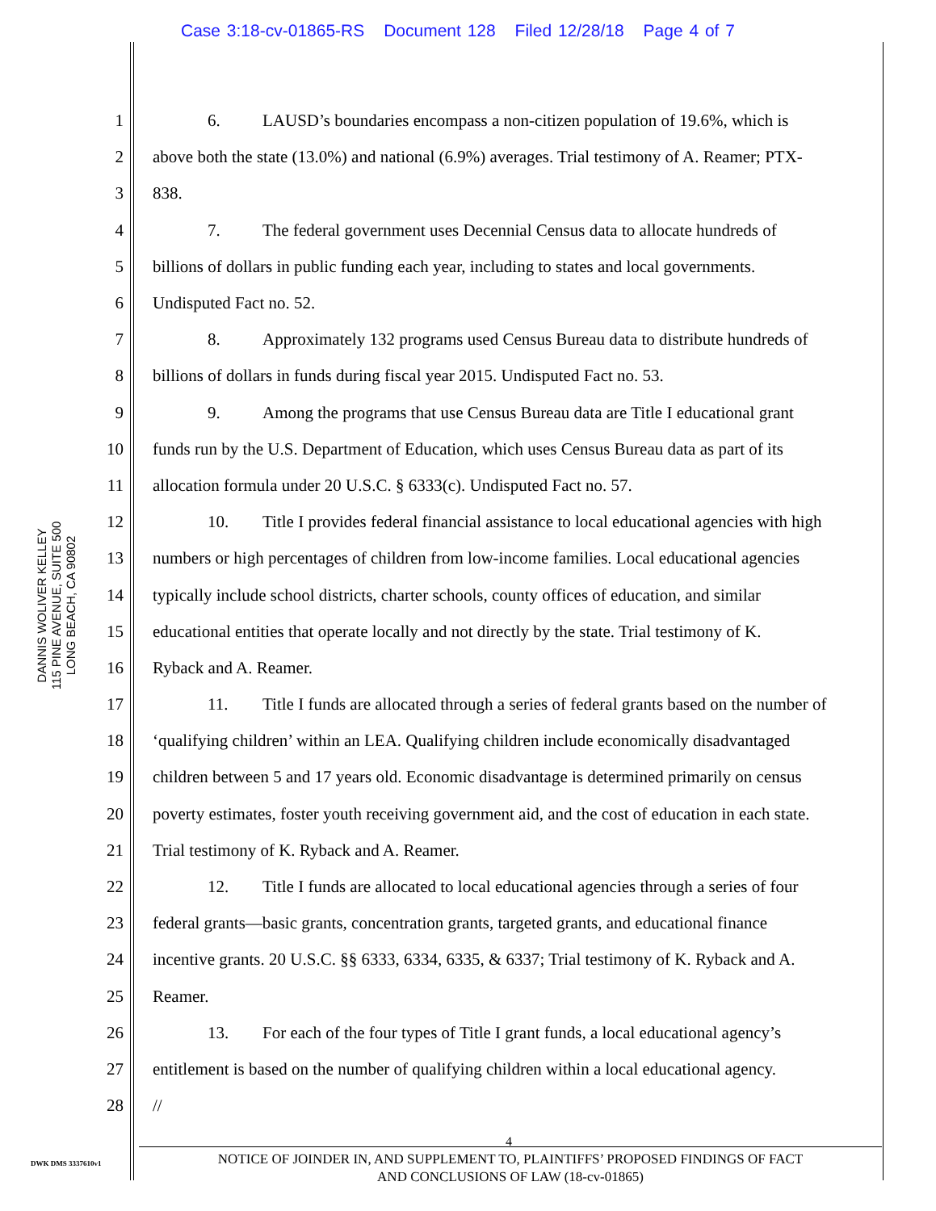Case 3:18-cv-01865-RS Document 128 Filed 12/28/18 Page 4 of 7
DANNIS WOLIVER KELLEY
115 PINE AVENUE, SUITE 500
LONG BEACH, CA 90802
1 6. LAUSD’s boundaries encompass a non-citizen population of 19.6%, which is
2 above both the state (13.0%) and national (6.9%) averages. Trial testimony of A. Reamer; PTX-
3 838.
4 7. The federal government uses Decennial Census data to allocate hundreds of
5 billions of dollars in public funding each year, including to states and local governments.
6 Undisputed Fact no. 52.
7 8. Approximately 132 programs used Census Bureau data to distribute hundreds of
8 billions of dollars in funds during fiscal year 2015. Undisputed Fact no. 53.
9 9. Among the programs that use Census Bureau data are Title I educational grant
10 funds run by the U.S. Department of Education, which uses Census Bureau data as part of its
11 allocation formula under 20 U.S.C. § 6333(c). Undisputed Fact no. 57.
12 10. Title I provides federal financial assistance to local educational agencies with high
13 numbers or high percentages of children from low-income families. Local educational agencies
14 typically include school districts, charter schools, county offices of education, and similar
15 educational entities that operate locally and not directly by the state. Trial testimony of K.
16 Ryback and A. Reamer.
17 11. Title I funds are allocated through a series of federal grants based on the number of
18 ‘qualifying children’ within an LEA. Qualifying children include economically disadvantaged
19 children between 5 and 17 years old. Economic disadvantage is determined primarily on census
20 poverty estimates, foster youth receiving government aid, and the cost of education in each state.
21 Trial testimony of K. Ryback and A. Reamer.
22 12. Title I funds are allocated to local educational agencies through a series of four
23 federal grants—basic grants, concentration grants, targeted grants, and educational finance
24 incentive grants. 20 U.S.C. §§ 6333, 6334, 6335, & 6337; Trial testimony of K. Ryback and A.
25 Reamer.
26 13. For each of the four types of Title I grant funds, a local educational agency’s
27 entitlement is based on the number of qualifying children within a local educational agency.
28 //
4
DWK DMS 3337610v1
NOTICE OF JOINDER IN, AND SUPPLEMENT TO, PLAINTIFFS’ PROPOSED FINDINGS OF FACT
AND CONCLUSIONS OF LAW (18-cv-01865)